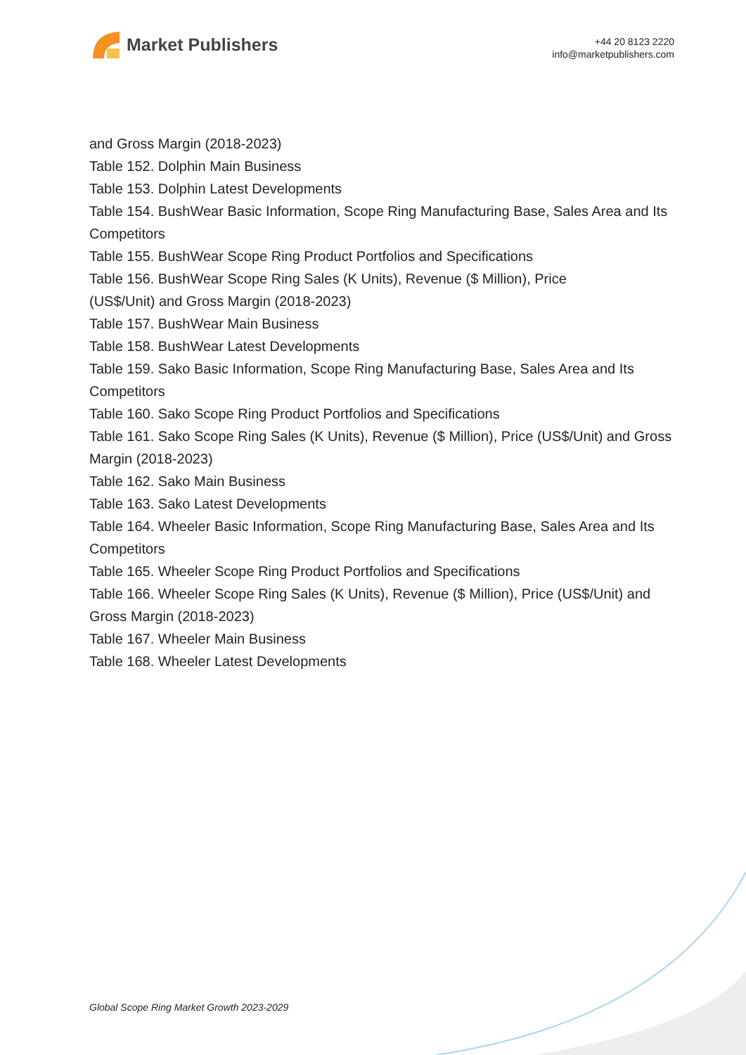Market Publishers
+44 20 8123 2220
info@marketpublishers.com
and Gross Margin (2018-2023)
Table 152. Dolphin Main Business
Table 153. Dolphin Latest Developments
Table 154. BushWear Basic Information, Scope Ring Manufacturing Base, Sales Area and Its Competitors
Table 155. BushWear Scope Ring Product Portfolios and Specifications
Table 156. BushWear Scope Ring Sales (K Units), Revenue ($ Million), Price
(US$/Unit) and Gross Margin (2018-2023)
Table 157. BushWear Main Business
Table 158. BushWear Latest Developments
Table 159. Sako Basic Information, Scope Ring Manufacturing Base, Sales Area and Its Competitors
Table 160. Sako Scope Ring Product Portfolios and Specifications
Table 161. Sako Scope Ring Sales (K Units), Revenue ($ Million), Price (US$/Unit) and Gross Margin (2018-2023)
Table 162. Sako Main Business
Table 163. Sako Latest Developments
Table 164. Wheeler Basic Information, Scope Ring Manufacturing Base, Sales Area and Its Competitors
Table 165. Wheeler Scope Ring Product Portfolios and Specifications
Table 166. Wheeler Scope Ring Sales (K Units), Revenue ($ Million), Price (US$/Unit) and Gross Margin (2018-2023)
Table 167. Wheeler Main Business
Table 168. Wheeler Latest Developments
Global Scope Ring Market Growth 2023-2029